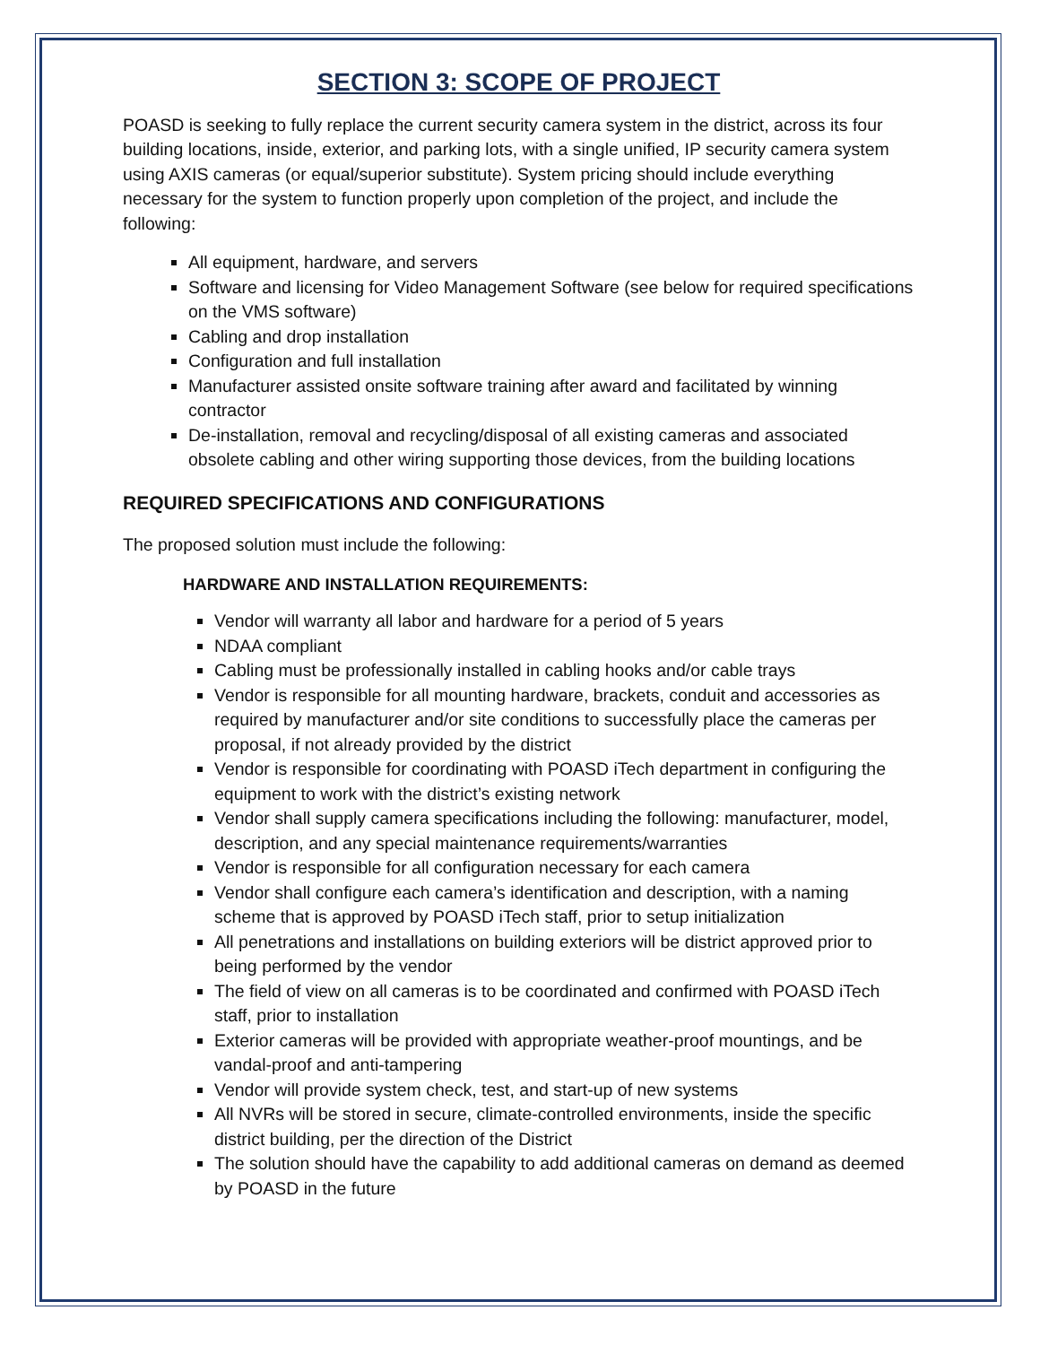SECTION 3: SCOPE OF PROJECT
POASD is seeking to fully replace the current security camera system in the district, across its four building locations, inside, exterior, and parking lots, with a single unified, IP security camera system using AXIS cameras (or equal/superior substitute). System pricing should include everything necessary for the system to function properly upon completion of the project, and include the following:
All equipment, hardware, and servers
Software and licensing for Video Management Software (see below for required specifications on the VMS software)
Cabling and drop installation
Configuration and full installation
Manufacturer assisted onsite software training after award and facilitated by winning contractor
De-installation, removal and recycling/disposal of all existing cameras and associated obsolete cabling and other wiring supporting those devices, from the building locations
REQUIRED SPECIFICATIONS AND CONFIGURATIONS
The proposed solution must include the following:
HARDWARE AND INSTALLATION REQUIREMENTS:
Vendor will warranty all labor and hardware for a period of 5 years
NDAA compliant
Cabling must be professionally installed in cabling hooks and/or cable trays
Vendor is responsible for all mounting hardware, brackets, conduit and accessories as required by manufacturer and/or site conditions to successfully place the cameras per proposal, if not already provided by the district
Vendor is responsible for coordinating with POASD iTech department in configuring the equipment to work with the district’s existing network
Vendor shall supply camera specifications including the following: manufacturer, model, description, and any special maintenance requirements/warranties
Vendor is responsible for all configuration necessary for each camera
Vendor shall configure each camera’s identification and description, with a naming scheme that is approved by POASD iTech staff, prior to setup initialization
All penetrations and installations on building exteriors will be district approved prior to being performed by the vendor
The field of view on all cameras is to be coordinated and confirmed with POASD iTech staff, prior to installation
Exterior cameras will be provided with appropriate weather-proof mountings, and be vandal-proof and anti-tampering
Vendor will provide system check, test, and start-up of new systems
All NVRs will be stored in secure, climate-controlled environments, inside the specific district building, per the direction of the District
The solution should have the capability to add additional cameras on demand as deemed by POASD in the future